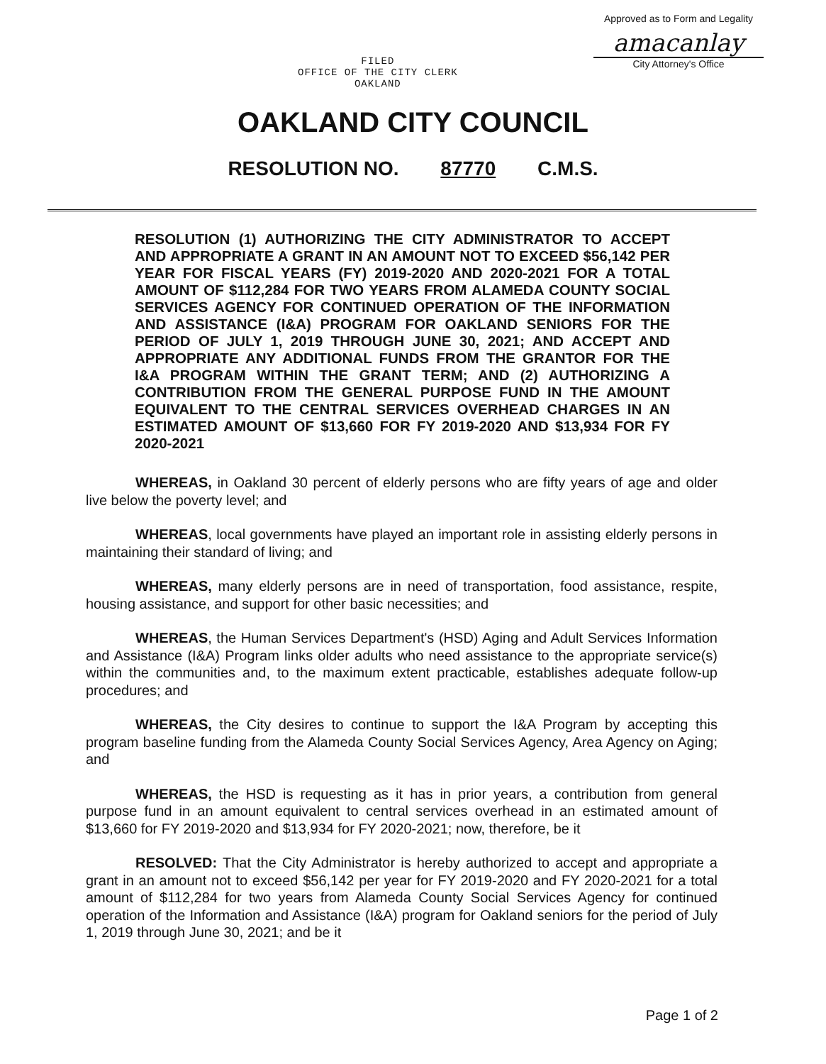Approved as to Form and Legality
amacanlay
City Attorney's Office
FILED
OFFICE OF THE CITY CLERK
OAKLAND
OAKLAND CITY COUNCIL
RESOLUTION NO. 87770 C.M.S.
RESOLUTION (1) AUTHORIZING THE CITY ADMINISTRATOR TO ACCEPT AND APPROPRIATE A GRANT IN AN AMOUNT NOT TO EXCEED $56,142 PER YEAR FOR FISCAL YEARS (FY) 2019-2020 AND 2020-2021 FOR A TOTAL AMOUNT OF $112,284 FOR TWO YEARS FROM ALAMEDA COUNTY SOCIAL SERVICES AGENCY FOR CONTINUED OPERATION OF THE INFORMATION AND ASSISTANCE (I&A) PROGRAM FOR OAKLAND SENIORS FOR THE PERIOD OF JULY 1, 2019 THROUGH JUNE 30, 2021; AND ACCEPT AND APPROPRIATE ANY ADDITIONAL FUNDS FROM THE GRANTOR FOR THE I&A PROGRAM WITHIN THE GRANT TERM; AND (2) AUTHORIZING A CONTRIBUTION FROM THE GENERAL PURPOSE FUND IN THE AMOUNT EQUIVALENT TO THE CENTRAL SERVICES OVERHEAD CHARGES IN AN ESTIMATED AMOUNT OF $13,660 FOR FY 2019-2020 AND $13,934 FOR FY 2020-2021
WHEREAS, in Oakland 30 percent of elderly persons who are fifty years of age and older live below the poverty level; and
WHEREAS, local governments have played an important role in assisting elderly persons in maintaining their standard of living; and
WHEREAS, many elderly persons are in need of transportation, food assistance, respite, housing assistance, and support for other basic necessities; and
WHEREAS, the Human Services Department's (HSD) Aging and Adult Services Information and Assistance (I&A) Program links older adults who need assistance to the appropriate service(s) within the communities and, to the maximum extent practicable, establishes adequate follow-up procedures; and
WHEREAS, the City desires to continue to support the I&A Program by accepting this program baseline funding from the Alameda County Social Services Agency, Area Agency on Aging; and
WHEREAS, the HSD is requesting as it has in prior years, a contribution from general purpose fund in an amount equivalent to central services overhead in an estimated amount of $13,660 for FY 2019-2020 and $13,934 for FY 2020-2021; now, therefore, be it
RESOLVED: That the City Administrator is hereby authorized to accept and appropriate a grant in an amount not to exceed $56,142 per year for FY 2019-2020 and FY 2020-2021 for a total amount of $112,284 for two years from Alameda County Social Services Agency for continued operation of the Information and Assistance (I&A) program for Oakland seniors for the period of July 1, 2019 through June 30, 2021; and be it
Page 1 of 2